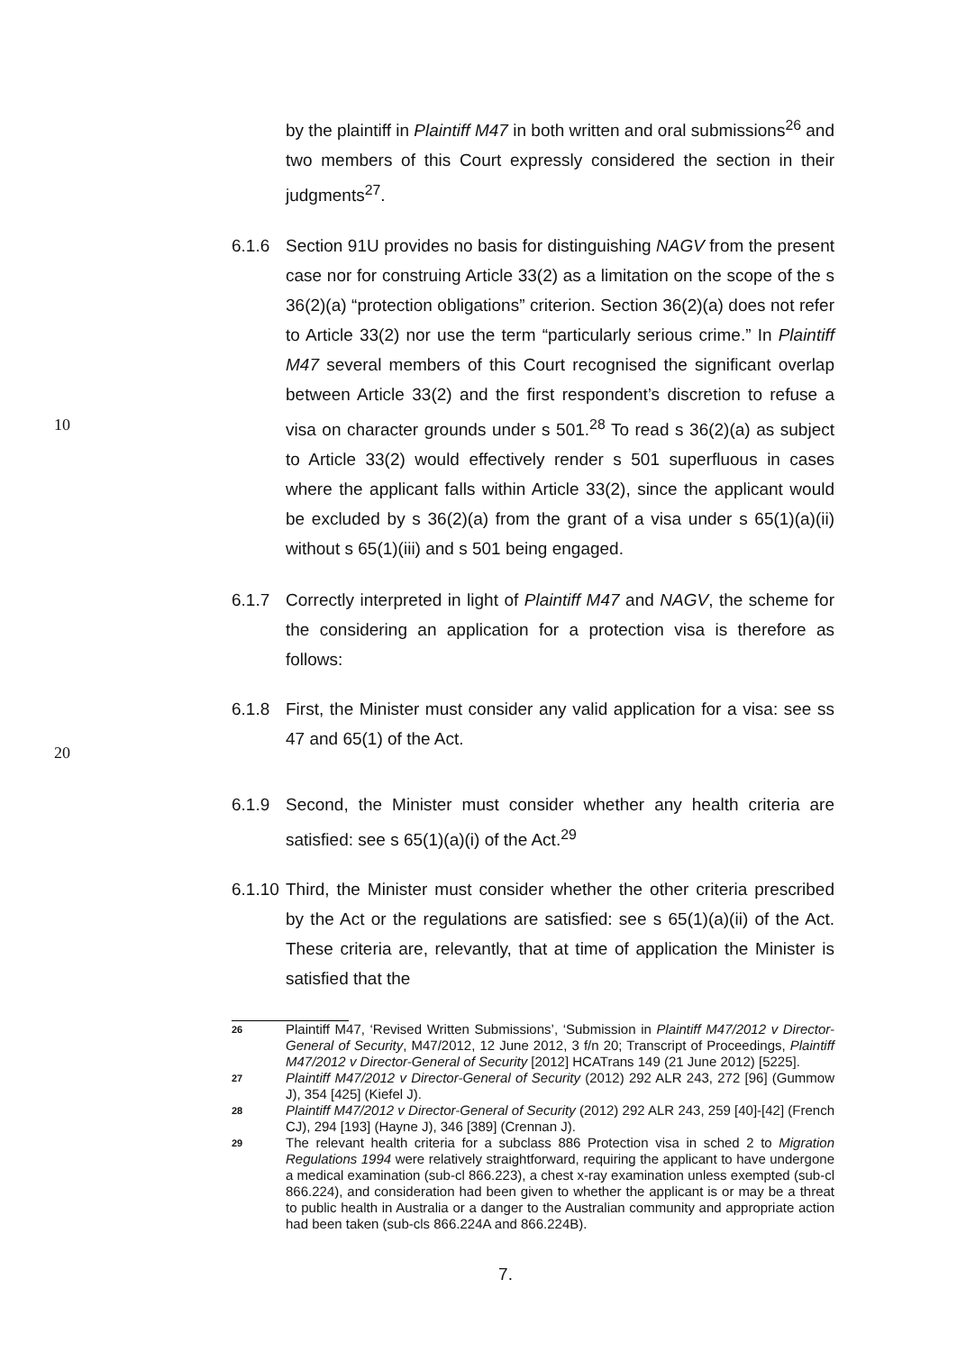by the plaintiff in Plaintiff M47 in both written and oral submissions<sup>26</sup> and two members of this Court expressly considered the section in their judgments<sup>27</sup>.
6.1.6 Section 91U provides no basis for distinguishing NAGV from the present case nor for construing Article 33(2) as a limitation on the scope of the s 36(2)(a) “protection obligations” criterion. Section 36(2)(a) does not refer to Article 33(2) nor use the term “particularly serious crime.” In Plaintiff M47 several members of this Court recognised the significant overlap between Article 33(2) and the first respondent’s discretion to refuse a visa on character grounds
10
under s 501.<sup>28</sup> To read s 36(2)(a) as subject to Article 33(2) would effectively render s 501 superfluous in cases where the applicant falls within Article 33(2), since the applicant would be excluded by s 36(2)(a) from the grant of a visa under s 65(1)(a)(ii) without s 65(1)(iii) and s 501 being engaged.
6.1.7 Correctly interpreted in light of Plaintiff M47 and NAGV, the scheme for the considering an application for a protection visa is therefore as follows:
6.1.8 First, the Minister must consider any valid application for a visa: see ss 47 and 65(1) of the Act.
20
6.1.9 Second, the Minister must consider whether any health criteria are satisfied: see s 65(1)(a)(i) of the Act.<sup>29</sup>
6.1.10
Third, the Minister must consider whether the other criteria prescribed by the Act or the regulations are satisfied: see s 65(1)(a)(ii) of the Act. These criteria are, relevantly, that at time of application the Minister is satisfied that the
26
Plaintiff M47, ‘Revised Written Submissions’, ‘Submission in Plaintiff M47/2012 v Director-General of Security, M47/2012, 12 June 2012, 3 f/n 20; Transcript of Proceedings, Plaintiff M47/2012 v Director-General of Security [2012] HCATrans 149 (21 June 2012) [5225].
27
Plaintiff M47/2012 v Director-General of Security (2012) 292 ALR 243, 272 [96] (Gummow J), 354 [425] (Kiefel J).
28
Plaintiff M47/2012 v Director-General of Security (2012) 292 ALR 243, 259 [40]-[42] (French CJ), 294 [193] (Hayne J), 346 [389] (Crennan J).
29
The relevant health criteria for a subclass 886 Protection visa in sched 2 to Migration Regulations 1994 were relatively straightforward, requiring the applicant to have undergone a medical examination (sub-cl 866.223), a chest x-ray examination unless exempted (sub-cl 866.224), and consideration had been given to whether the applicant is or may be a threat to public health in Australia or a danger to the Australian community and appropriate action had been taken (sub-cls 866.224A and 866.224B).
7.